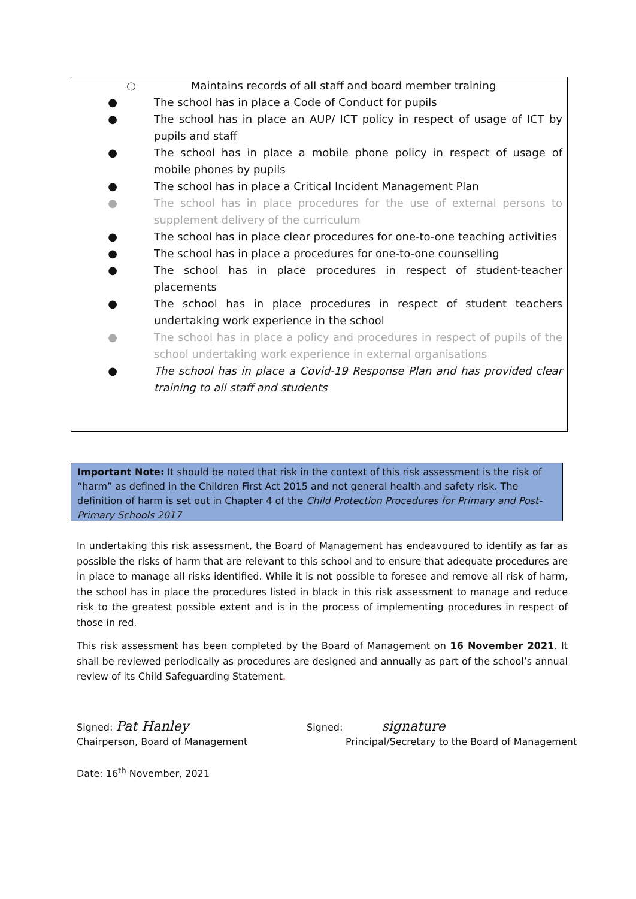○ Maintains records of all staff and board member training
● The school has in place a Code of Conduct for pupils
● The school has in place an AUP/ ICT policy in respect of usage of ICT by pupils and staff
● The school has in place a mobile phone policy in respect of usage of mobile phones by pupils
● The school has in place a Critical Incident Management Plan
● The school has in place procedures for the use of external persons to supplement delivery of the curriculum
● The school has in place clear procedures for one-to-one teaching activities
● The school has in place a procedures for one-to-one counselling
● The school has in place procedures in respect of student-teacher placements
● The school has in place procedures in respect of student teachers undertaking work experience in the school
● The school has in place a policy and procedures in respect of pupils of the school undertaking work experience in external organisations
● The school has in place a Covid-19 Response Plan and has provided clear training to all staff and students
Important Note: It should be noted that risk in the context of this risk assessment is the risk of “harm” as defined in the Children First Act 2015 and not general health and safety risk. The definition of harm is set out in Chapter 4 of the Child Protection Procedures for Primary and Post- Primary Schools 2017
In undertaking this risk assessment, the Board of Management has endeavoured to identify as far as possible the risks of harm that are relevant to this school and to ensure that adequate procedures are in place to manage all risks identified. While it is not possible to foresee and remove all risk of harm, the school has in place the procedures listed in black in this risk assessment to manage and reduce risk to the greatest possible extent and is in the process of implementing procedures in respect of those in red.
This risk assessment has been completed by the Board of Management on 16 November 2021. It shall be reviewed periodically as procedures are designed and annually as part of the school’s annual review of its Child Safeguarding Statement.
Signed: Pat Hanley
Signed: signature
Chairperson, Board of Management Principal/Secretary to the Board of Management
Date: 16<sup>th</sup> November, 2021